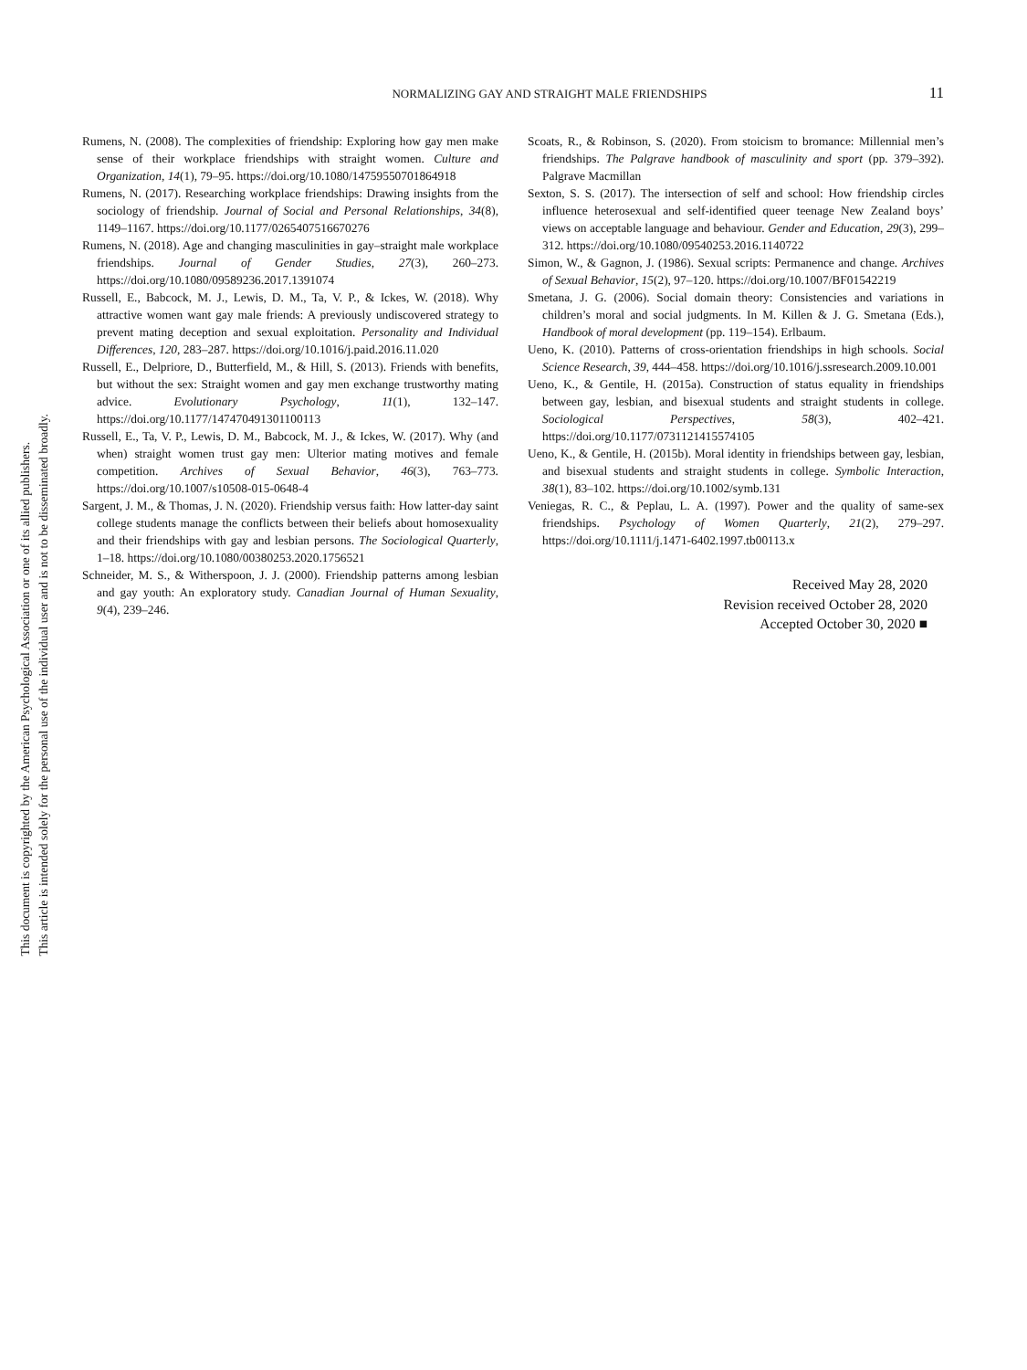This document is copyrighted by the American Psychological Association or one of its allied publishers.
This article is intended solely for the personal use of the individual user and is not to be disseminated broadly.
NORMALIZING GAY AND STRAIGHT MALE FRIENDSHIPS
11
Rumens, N. (2008). The complexities of friendship: Exploring how gay men make sense of their workplace friendships with straight women. Culture and Organization, 14(1), 79–95. https://doi.org/10.1080/14759550701864918
Rumens, N. (2017). Researching workplace friendships: Drawing insights from the sociology of friendship. Journal of Social and Personal Relationships, 34(8), 1149–1167. https://doi.org/10.1177/0265407516670276
Rumens, N. (2018). Age and changing masculinities in gay–straight male workplace friendships. Journal of Gender Studies, 27(3), 260–273. https://doi.org/10.1080/09589236.2017.1391074
Russell, E., Babcock, M. J., Lewis, D. M., Ta, V. P., & Ickes, W. (2018). Why attractive women want gay male friends: A previously undiscovered strategy to prevent mating deception and sexual exploitation. Personality and Individual Differences, 120, 283–287. https://doi.org/10.1016/j.paid.2016.11.020
Russell, E., Delpriore, D., Butterfield, M., & Hill, S. (2013). Friends with benefits, but without the sex: Straight women and gay men exchange trustworthy mating advice. Evolutionary Psychology, 11(1), 132–147. https://doi.org/10.1177/147470491301100113
Russell, E., Ta, V. P., Lewis, D. M., Babcock, M. J., & Ickes, W. (2017). Why (and when) straight women trust gay men: Ulterior mating motives and female competition. Archives of Sexual Behavior, 46(3), 763–773. https://doi.org/10.1007/s10508-015-0648-4
Sargent, J. M., & Thomas, J. N. (2020). Friendship versus faith: How latter-day saint college students manage the conflicts between their beliefs about homosexuality and their friendships with gay and lesbian persons. The Sociological Quarterly, 1–18. https://doi.org/10.1080/00380253.2020.1756521
Schneider, M. S., & Witherspoon, J. J. (2000). Friendship patterns among lesbian and gay youth: An exploratory study. Canadian Journal of Human Sexuality, 9(4), 239–246.
Scoats, R., & Robinson, S. (2020). From stoicism to bromance: Millennial men’s friendships. The Palgrave handbook of masculinity and sport (pp. 379–392). Palgrave Macmillan
Sexton, S. S. (2017). The intersection of self and school: How friendship circles influence heterosexual and self-identified queer teenage New Zealand boys’ views on acceptable language and behaviour. Gender and Education, 29(3), 299–312. https://doi.org/10.1080/09540253.2016.1140722
Simon, W., & Gagnon, J. (1986). Sexual scripts: Permanence and change. Archives of Sexual Behavior, 15(2), 97–120. https://doi.org/10.1007/BF01542219
Smetana, J. G. (2006). Social domain theory: Consistencies and variations in children’s moral and social judgments. In M. Killen & J. G. Smetana (Eds.), Handbook of moral development (pp. 119–154). Erlbaum.
Ueno, K. (2010). Patterns of cross-orientation friendships in high schools. Social Science Research, 39, 444–458. https://doi.org/10.1016/j.ssresearch.2009.10.001
Ueno, K., & Gentile, H. (2015a). Construction of status equality in friendships between gay, lesbian, and bisexual students and straight students in college. Sociological Perspectives, 58(3), 402–421. https://doi.org/10.1177/0731121415574105
Ueno, K., & Gentile, H. (2015b). Moral identity in friendships between gay, lesbian, and bisexual students and straight students in college. Symbolic Interaction, 38(1), 83–102. https://doi.org/10.1002/symb.131
Veniegas, R. C., & Peplau, L. A. (1997). Power and the quality of same-sex friendships. Psychology of Women Quarterly, 21(2), 279–297. https://doi.org/10.1111/j.1471-6402.1997.tb00113.x
Received May 28, 2020
Revision received October 28, 2020
Accepted October 30, 2020 ■